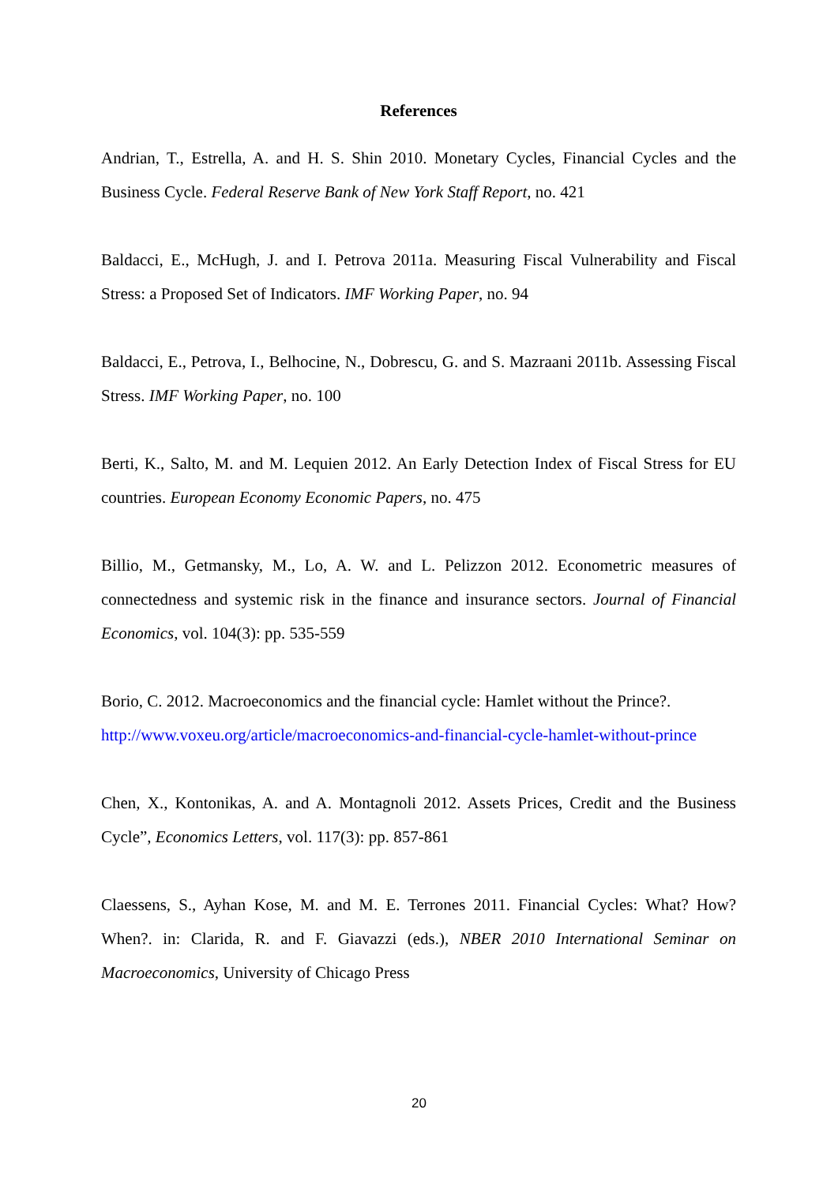References
Andrian, T., Estrella, A. and H. S. Shin 2010. Monetary Cycles, Financial Cycles and the Business Cycle. Federal Reserve Bank of New York Staff Report, no. 421
Baldacci, E., McHugh, J. and I. Petrova 2011a. Measuring Fiscal Vulnerability and Fiscal Stress: a Proposed Set of Indicators. IMF Working Paper, no. 94
Baldacci, E., Petrova, I., Belhocine, N., Dobrescu, G. and S. Mazraani 2011b. Assessing Fiscal Stress. IMF Working Paper, no. 100
Berti, K., Salto, M. and M. Lequien 2012. An Early Detection Index of Fiscal Stress for EU countries. European Economy Economic Papers, no. 475
Billio, M., Getmansky, M., Lo, A. W. and L. Pelizzon 2012. Econometric measures of connectedness and systemic risk in the finance and insurance sectors. Journal of Financial Economics, vol. 104(3): pp. 535-559
Borio, C. 2012. Macroeconomics and the financial cycle: Hamlet without the Prince?. http://www.voxeu.org/article/macroeconomics-and-financial-cycle-hamlet-without-prince
Chen, X., Kontonikas, A. and A. Montagnoli 2012. Assets Prices, Credit and the Business Cycle”, Economics Letters, vol. 117(3): pp. 857-861
Claessens, S., Ayhan Kose, M. and M. E. Terrones 2011. Financial Cycles: What? How? When?. in: Clarida, R. and F. Giavazzi (eds.), NBER 2010 International Seminar on Macroeconomics, University of Chicago Press
20